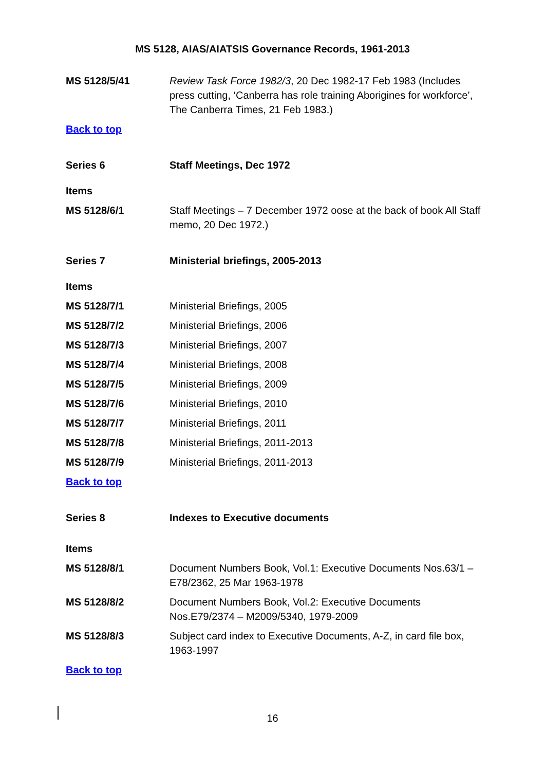MS 5128, AIAS/AIATSIS Governance Records, 1961-2013
MS 5128/5/41 Review Task Force 1982/3, 20 Dec 1982-17 Feb 1983 (Includes press cutting, ‘Canberra has role training Aborigines for workforce’, The Canberra Times, 21 Feb 1983.)
Back to top
Series 6 Staff Meetings, Dec 1972
Items
MS 5128/6/1 Staff Meetings – 7 December 1972 oose at the back of book All Staff memo, 20 Dec 1972.)
Series 7 Ministerial briefings, 2005-2013
Items
MS 5128/7/1 Ministerial Briefings, 2005
MS 5128/7/2 Ministerial Briefings, 2006
MS 5128/7/3 Ministerial Briefings, 2007
MS 5128/7/4 Ministerial Briefings, 2008
MS 5128/7/5 Ministerial Briefings, 2009
MS 5128/7/6 Ministerial Briefings, 2010
MS 5128/7/7 Ministerial Briefings, 2011
MS 5128/7/8 Ministerial Briefings, 2011-2013
MS 5128/7/9 Ministerial Briefings, 2011-2013
Back to top
Series 8 Indexes to Executive documents
Items
MS 5128/8/1 Document Numbers Book, Vol.1: Executive Documents Nos.63/1 – E78/2362, 25 Mar 1963-1978
MS 5128/8/2 Document Numbers Book, Vol.2: Executive Documents Nos.E79/2374 – M2009/5340, 1979-2009
MS 5128/8/3 Subject card index to Executive Documents, A-Z, in card file box, 1963-1997
Back to top
16